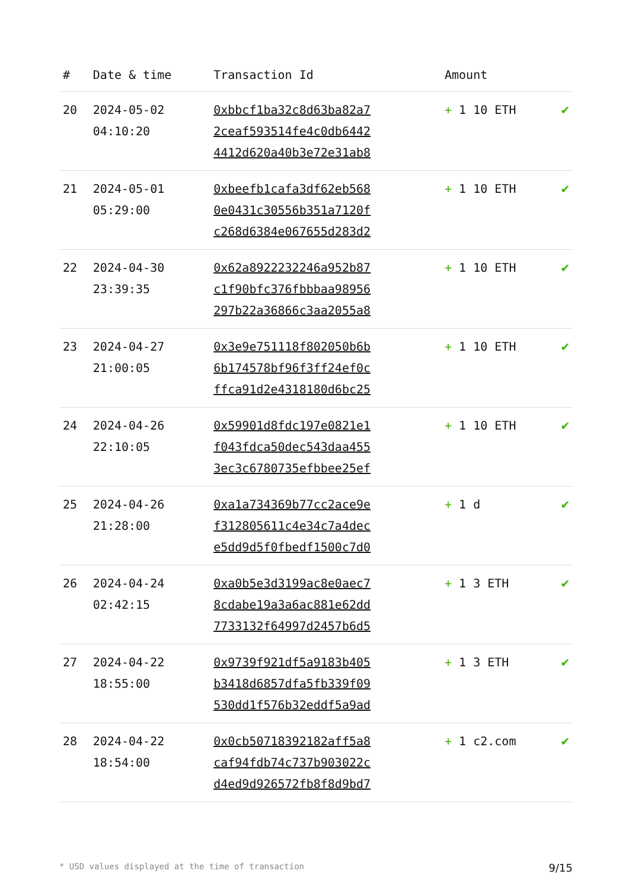| # | Date & time | Transaction Id | Amount | |
| --- | --- | --- | --- | --- |
| 20 | 2024-05-02 04:10:20 | 0xbbcf1ba32c8d63ba82a7 2ceaf593514fe4c0db6442 4412d620a40b3e72e31ab8 | + 1 10 ETH | ✔ |
| 21 | 2024-05-01 05:29:00 | 0xbeefb1cafa3df62eb568 0e0431c30556b351a7120f c268d6384e067655d283d2 | + 1 10 ETH | ✔ |
| 22 | 2024-04-30 23:39:35 | 0x62a8922232246a952b87 c1f90bfc376fbbbaa98956 297b22a36866c3aa2055a8 | + 1 10 ETH | ✔ |
| 23 | 2024-04-27 21:00:05 | 0x3e9e751118f802050b6b 6b174578bf96f3ff24ef0c ffca91d2e4318180d6bc25 | + 1 10 ETH | ✔ |
| 24 | 2024-04-26 22:10:05 | 0x59901d8fdc197e0821e1 f043fdca50dec543daa455 3ec3c6780735efbbee25ef | + 1 10 ETH | ✔ |
| 25 | 2024-04-26 21:28:00 | 0xa1a734369b77cc2ace9e f312805611c4e34c7a4dec e5dd9d5f0fbedf1500c7d0 | + 1 d | ✔ |
| 26 | 2024-04-24 02:42:15 | 0xa0b5e3d3199ac8e0aec7 8cdabe19a3a6ac881e62dd 7733132f64997d2457b6d5 | + 1 3 ETH | ✔ |
| 27 | 2024-04-22 18:55:00 | 0x9739f921df5a9183b405 b3418d6857dfa5fb339f09 530dd1f576b32eddf5a9ad | + 1 3 ETH | ✔ |
| 28 | 2024-04-22 18:54:00 | 0x0cb50718392182aff5a8 caf94fdb74c737b903022c d4ed9d926572fb8f8d9bd7 | + 1 c2.com | ✔ |
* USD values displayed at the time of transaction 9/15